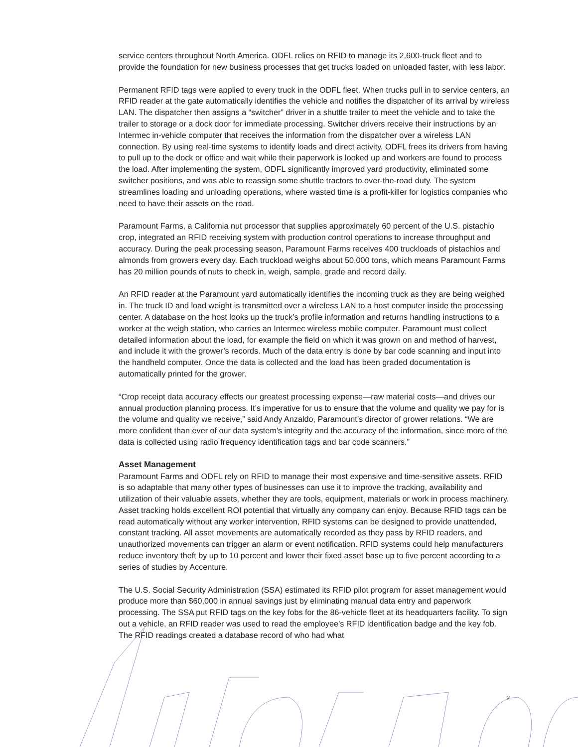service centers throughout North America. ODFL relies on RFID to manage its 2,600-truck fleet and to provide the foundation for new business processes that get trucks loaded on unloaded faster, with less labor.
Permanent RFID tags were applied to every truck in the ODFL fleet. When trucks pull in to service centers, an RFID reader at the gate automatically identifies the vehicle and notifies the dispatcher of its arrival by wireless LAN. The dispatcher then assigns a “switcher” driver in a shuttle trailer to meet the vehicle and to take the trailer to storage or a dock door for immediate processing. Switcher drivers receive their instructions by an Intermec in-vehicle computer that receives the information from the dispatcher over a wireless LAN connection. By using real-time systems to identify loads and direct activity, ODFL frees its drivers from having to pull up to the dock or office and wait while their paperwork is looked up and workers are found to process the load. After implementing the system, ODFL significantly improved yard productivity, eliminated some switcher positions, and was able to reassign some shuttle tractors to over-the-road duty. The system streamlines loading and unloading operations, where wasted time is a profit-killer for logistics companies who need to have their assets on the road.
Paramount Farms, a California nut processor that supplies approximately 60 percent of the U.S. pistachio crop, integrated an RFID receiving system with production control operations to increase throughput and accuracy. During the peak processing season, Paramount Farms receives 400 truckloads of pistachios and almonds from growers every day. Each truckload weighs about 50,000 tons, which means Paramount Farms has 20 million pounds of nuts to check in, weigh, sample, grade and record daily.
An RFID reader at the Paramount yard automatically identifies the incoming truck as they are being weighed in. The truck ID and load weight is transmitted over a wireless LAN to a host computer inside the processing center. A database on the host looks up the truck’s profile information and returns handling instructions to a worker at the weigh station, who carries an Intermec wireless mobile computer. Paramount must collect detailed information about the load, for example the field on which it was grown on and method of harvest, and include it with the grower’s records. Much of the data entry is done by bar code scanning and input into the handheld computer. Once the data is collected and the load has been graded documentation is automatically printed for the grower.
“Crop receipt data accuracy effects our greatest processing expense—raw material costs—and drives our annual production planning process. It’s imperative for us to ensure that the volume and quality we pay for is the volume and quality we receive,” said Andy Anzaldo, Paramount’s director of grower relations. “We are more confident than ever of our data system’s integrity and the accuracy of the information, since more of the data is collected using radio frequency identification tags and bar code scanners.”
Asset Management
Paramount Farms and ODFL rely on RFID to manage their most expensive and time-sensitive assets. RFID is so adaptable that many other types of businesses can use it to improve the tracking, availability and utilization of their valuable assets, whether they are tools, equipment, materials or work in process machinery. Asset tracking holds excellent ROI potential that virtually any company can enjoy. Because RFID tags can be read automatically without any worker intervention, RFID systems can be designed to provide unattended, constant tracking. All asset movements are automatically recorded as they pass by RFID readers, and unauthorized movements can trigger an alarm or event notification. RFID systems could help manufacturers reduce inventory theft by up to 10 percent and lower their fixed asset base up to five percent according to a series of studies by Accenture.
The U.S. Social Security Administration (SSA) estimated its RFID pilot program for asset management would produce more than $60,000 in annual savings just by eliminating manual data entry and paperwork processing. The SSA put RFID tags on the key fobs for the 86-vehicle fleet at its headquarters facility. To sign out a vehicle, an RFID reader was used to read the employee’s RFID identification badge and the key fob. The RFID readings created a database record of who had what
2